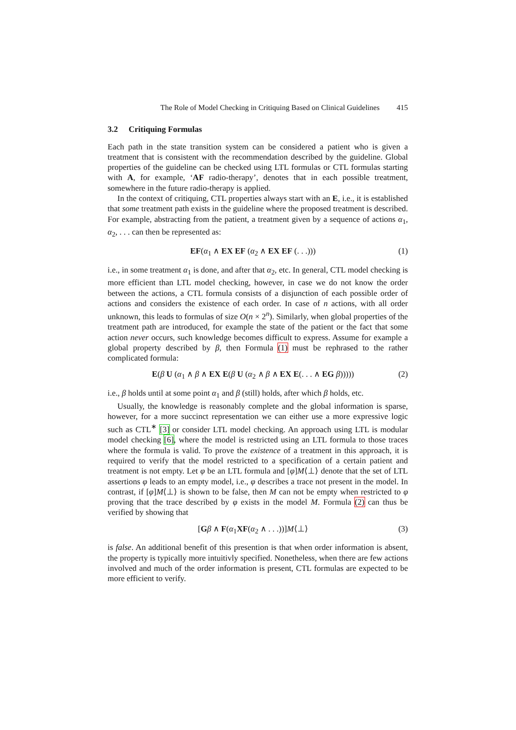The Role of Model Checking in Critiquing Based on Clinical Guidelines 415
3.2 Critiquing Formulas
Each path in the state transition system can be considered a patient who is given a treatment that is consistent with the recommendation described by the guideline. Global properties of the guideline can be checked using LTL formulas or CTL formulas starting with A, for example, ‘AF radio-therapy’, denotes that in each possible treatment, somewhere in the future radio-therapy is applied.
In the context of critiquing, CTL properties always start with an E, i.e., it is established that some treatment path exists in the guideline where the proposed treatment is described. For example, abstracting from the patient, a treatment given by a sequence of actions α<sub>1</sub>, α<sub>2</sub>, . . . can then be represented as:
EF(α<sub>1</sub> ∧ EX EF (α<sub>2</sub> ∧ EX EF (. . .))) (1)
i.e., in some treatment α<sub>1</sub> is done, and after that α<sub>2</sub>, etc. In general, CTL model checking is more efficient than LTL model checking, however, in case we do not know the order between the actions, a CTL formula consists of a disjunction of each possible order of actions and considers the existence of each order. In case of n actions, with all order unknown, this leads to formulas of size O(n × 2<sup>n</sup>). Similarly, when global properties of the treatment path are introduced, for example the state of the patient or the fact that some action never occurs, such knowledge becomes difficult to express. Assume for example a global property described by β, then Formula (1) must be rephrased to the rather complicated formula:
E(β U (α<sub>1</sub> ∧ β ∧ EX E(β U (α<sub>2</sub> ∧ β ∧ EX E(. . . ∧ EG β))))) (2)
i.e., β holds until at some point α<sub>1</sub> and β (still) holds, after which β holds, etc.
Usually, the knowledge is reasonably complete and the global information is sparse, however, for a more succinct representation we can either use a more expressive logic such as CTL<sup>∗</sup> [3] or consider LTL model checking. An approach using LTL is modular model checking [6], where the model is restricted using an LTL formula to those traces where the formula is valid. To prove the existence of a treatment in this approach, it is required to verify that the model restricted to a specification of a certain patient and treatment is not empty. Let φ be an LTL formula and [φ]M⟨⊥⟩ denote that the set of LTL assertions φ leads to an empty model, i.e., φ describes a trace not present in the model. In contrast, if [φ]M⟨⊥⟩ is shown to be false, then M can not be empty when restricted to φ proving that the trace described by φ exists in the model M. Formula (2) can thus be verified by showing that
[Gβ ∧ F(α<sub>1</sub>XF(α<sub>2</sub> ∧ . . .))]M⟨⊥⟩ (3)
is false. An additional benefit of this presention is that when order information is absent, the property is typically more intuitivly specified. Nonetheless, when there are few actions involved and much of the order information is present, CTL formulas are expected to be more efficient to verify.